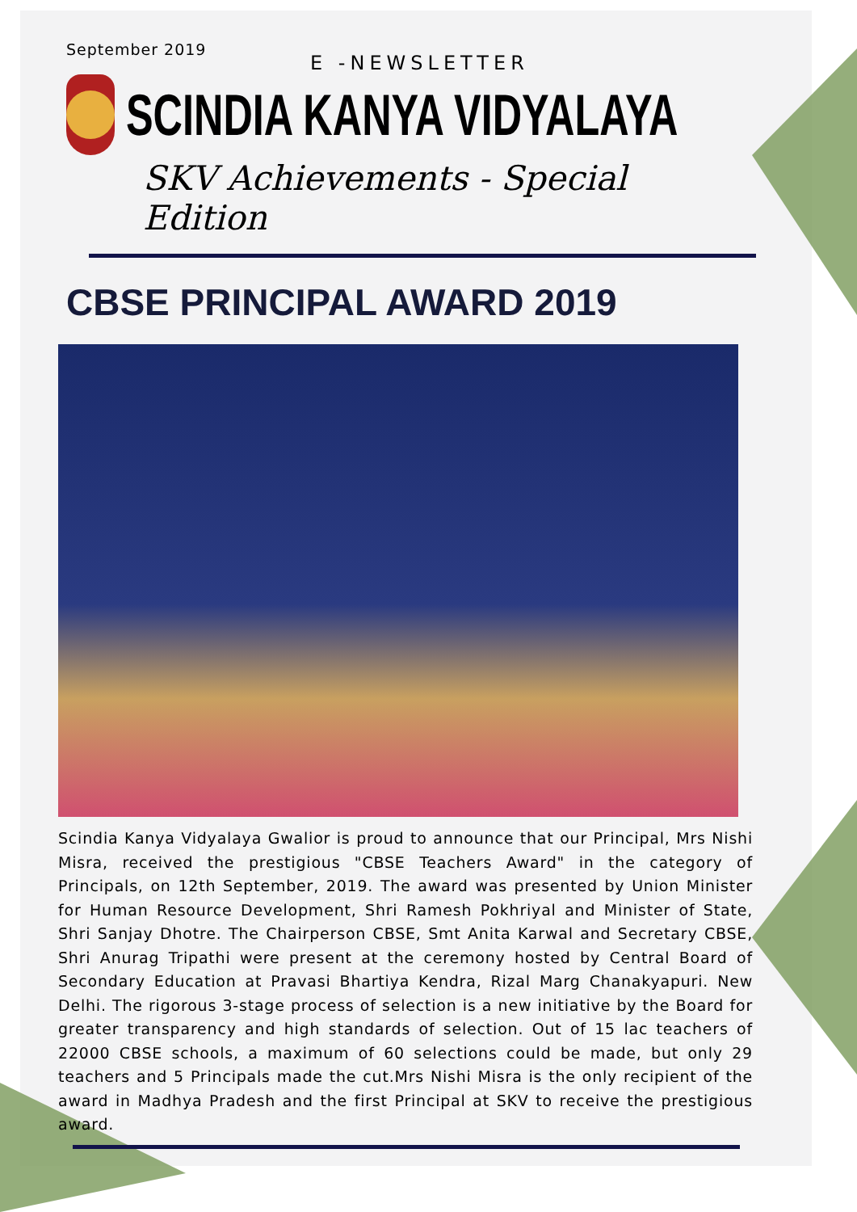September 2019
E -NEWSLETTER
SCINDIA KANYA VIDYALAYA
SKV Achievements - Special Edition
CBSE PRINCIPAL AWARD 2019
Scindia Kanya Vidyalaya Gwalior is proud to announce that our Principal, Mrs Nishi Misra, received the prestigious "CBSE Teachers Award" in the category of Principals, on 12th September, 2019. The award was presented by Union Minister for Human Resource Development, Shri Ramesh Pokhriyal and Minister of State, Shri Sanjay Dhotre. The Chairperson CBSE, Smt Anita Karwal and Secretary CBSE, Shri Anurag Tripathi were present at the ceremony hosted by Central Board of Secondary Education at Pravasi Bhartiya Kendra, Rizal Marg Chanakyapuri. New Delhi. The rigorous 3-stage process of selection is a new initiative by the Board for greater transparency and high standards of selection. Out of 15 lac teachers of 22000 CBSE schools, a maximum of 60 selections could be made, but only 29 teachers and 5 Principals made the cut.Mrs Nishi Misra is the only recipient of the award in Madhya Pradesh and the first Principal at SKV to receive the prestigious award.